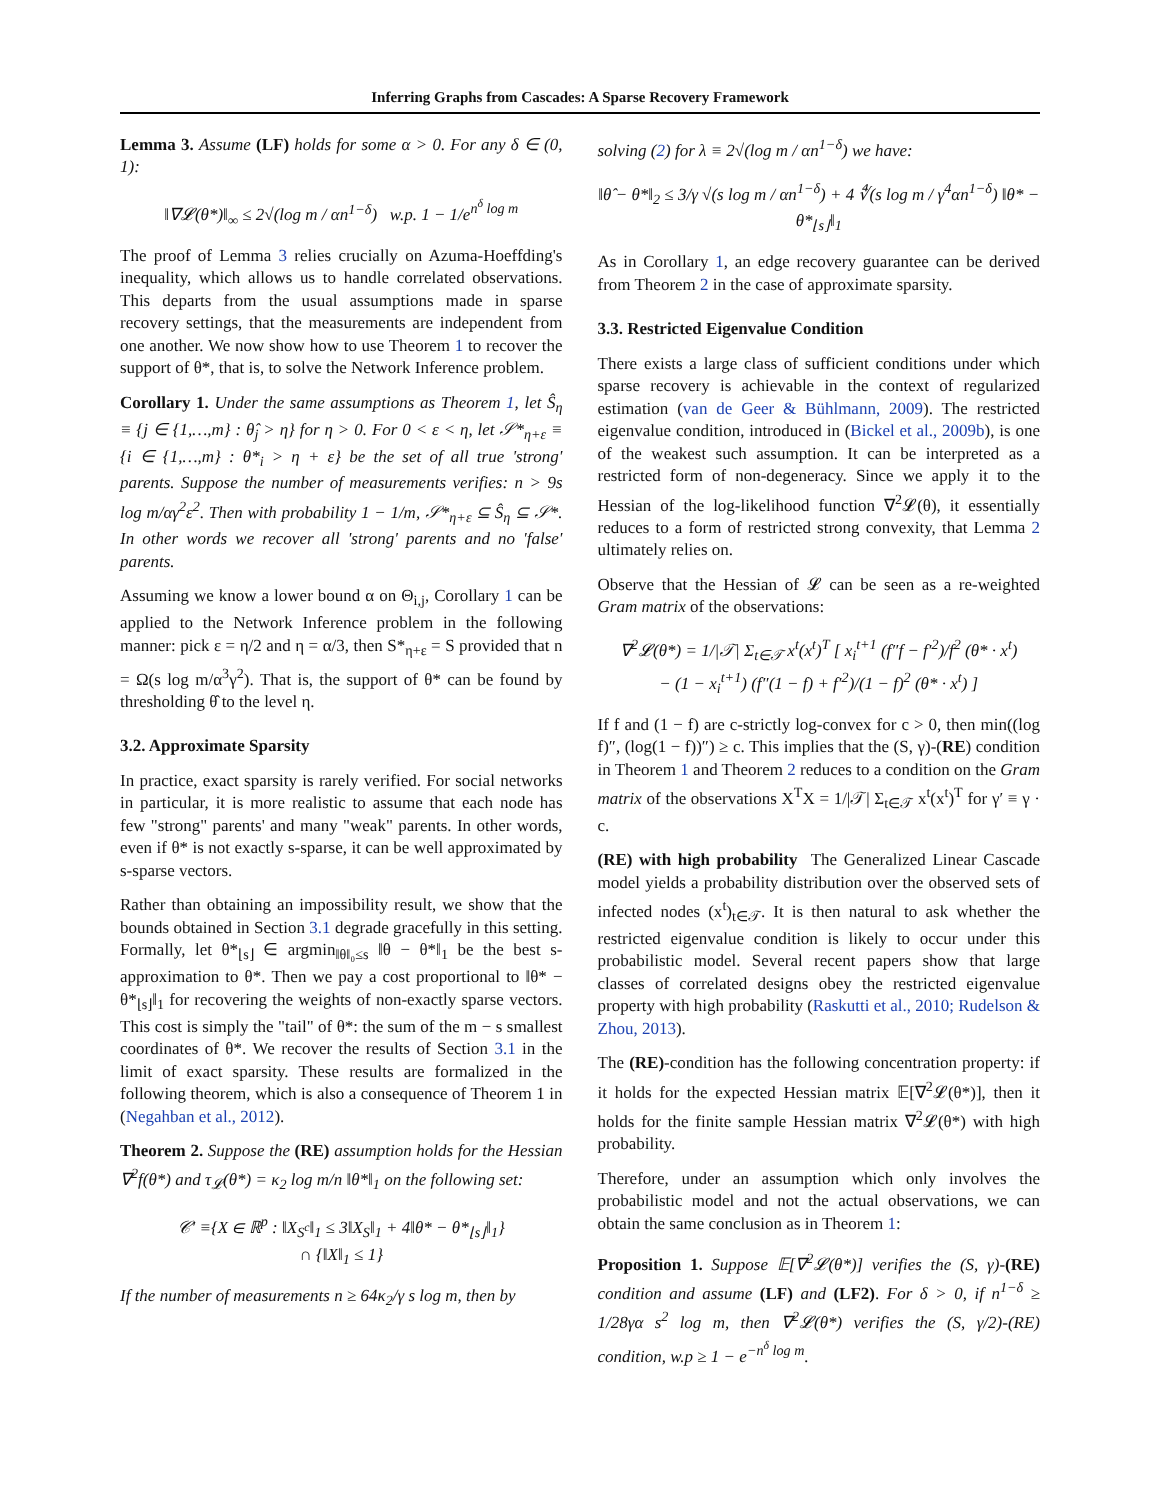Inferring Graphs from Cascades: A Sparse Recovery Framework
Lemma 3. Assume (LF) holds for some α > 0. For any δ ∈ (0, 1):
‖∇𝓛(θ*)‖<sub>∞</sub> ≤ 2√(log m / αn<sup>1−δ</sup>) w.p. 1 − 1/e<sup>n<sup>δ</sup> log m</sup>
The proof of Lemma 3 relies crucially on Azuma-Hoeffding's inequality, which allows us to handle correlated observations. This departs from the usual assumptions made in sparse recovery settings, that the measurements are independent from one another. We now show how to use Theorem 1 to recover the support of θ*, that is, to solve the Network Inference problem.
Corollary 1. Under the same assumptions as Theorem 1, let Ŝ<sub>η</sub> ≡ {j ∈ {1,…,m} : θ̂<sub>j</sub> > η} for η > 0. For 0 < ε < η, let 𝒮*<sub>η+ε</sub> ≡ {i ∈ {1,…,m} : θ*<sub>i</sub> > η + ε} be the set of all true 'strong' parents. Suppose the number of measurements verifies: n > 9s log m/αγ<sup>2</sup>ε<sup>2</sup>. Then with probability 1 − 1/m, 𝒮*<sub>η+ε</sub> ⊆ Ŝ<sub>η</sub> ⊆ 𝒮*. In other words we recover all 'strong' parents and no 'false' parents.
Assuming we know a lower bound α on Θ<sub>i,j</sub>, Corollary 1 can be applied to the Network Inference problem in the following manner: pick ε = η/2 and η = α/3, then S*<sub>η+ε</sub> = S provided that n = Ω(s log m/α<sup>3</sup>γ<sup>2</sup>). That is, the support of θ* can be found by thresholding θ̂ to the level η.
3.2. Approximate Sparsity
In practice, exact sparsity is rarely verified. For social networks in particular, it is more realistic to assume that each node has few "strong" parents' and many "weak" parents. In other words, even if θ* is not exactly s-sparse, it can be well approximated by s-sparse vectors.
Rather than obtaining an impossibility result, we show that the bounds obtained in Section 3.1 degrade gracefully in this setting. Formally, let θ*<sub>⌊s⌋</sub> ∈ argmin<sub>‖θ‖₀≤s</sub> ‖θ − θ*‖<sub>1</sub> be the best s-approximation to θ*. Then we pay a cost proportional to ‖θ* − θ*<sub>⌊s⌋</sub>‖<sub>1</sub> for recovering the weights of non-exactly sparse vectors. This cost is simply the "tail" of θ*: the sum of the m − s smallest coordinates of θ*. We recover the results of Section 3.1 in the limit of exact sparsity. These results are formalized in the following theorem, which is also a consequence of Theorem 1 in (Negahban et al., 2012).
Theorem 2. Suppose the (RE) assumption holds for the Hessian ∇<sup>2</sup>f(θ*) and τ<sub>𝓛</sub>(θ*) = κ<sub>2</sub> log m/n ‖θ*‖<sub>1</sub> on the following set:
𝒞′ ≡{X ∈ ℝ<sup>p</sup> : ‖X<sub>S<sup>c</sup></sub>‖<sub>1</sub> ≤ 3‖X<sub>S</sub>‖<sub>1</sub> + 4‖θ* − θ*<sub>⌊s⌋</sub>‖<sub>1</sub>}
∩ {‖X‖<sub>1</sub> ≤ 1}
If the number of measurements n ≥ 64κ<sub>2</sub>/γ s log m, then by
solving (2) for λ ≡ 2√(log m / αn<sup>1−δ</sup>) we have:
‖θ̂ − θ*‖<sub>2</sub> ≤ 3/γ √(s log m / αn<sup>1−δ</sup>) + 4 ∜(s log m / γ<sup>4</sup>αn<sup>1−δ</sup>) ‖θ* − θ*<sub>⌊s⌋</sub>‖<sub>1</sub>
As in Corollary 1, an edge recovery guarantee can be derived from Theorem 2 in the case of approximate sparsity.
3.3. Restricted Eigenvalue Condition
There exists a large class of sufficient conditions under which sparse recovery is achievable in the context of regularized estimation (van de Geer & Bühlmann, 2009). The restricted eigenvalue condition, introduced in (Bickel et al., 2009b), is one of the weakest such assumption. It can be interpreted as a restricted form of non-degeneracy. Since we apply it to the Hessian of the log-likelihood function ∇<sup>2</sup>𝓛(θ), it essentially reduces to a form of restricted strong convexity, that Lemma 2 ultimately relies on.
Observe that the Hessian of 𝓛 can be seen as a re-weighted Gram matrix of the observations:
∇<sup>2</sup>𝓛(θ*) = 1/|𝒯| Σ<sub>t∈𝒯</sub> x<sup>t</sup>(x<sup>t</sup>)<sup>T</sup> [ x<sub>i</sub><sup>t+1</sup> (f″f − f′<sup>2</sup>)/f<sup>2</sup> (θ* · x<sup>t</sup>)
− (1 − x<sub>i</sub><sup>t+1</sup>) (f″(1 − f) + f′<sup>2</sup>)/(1 − f)<sup>2</sup> (θ* · x<sup>t</sup>) ]
If f and (1 − f) are c-strictly log-convex for c > 0, then min((log f)″, (log(1 − f))″) ≥ c. This implies that the (S, γ)-(RE) condition in Theorem 1 and Theorem 2 reduces to a condition on the Gram matrix of the observations X<sup>T</sup>X = 1/|𝒯| Σ<sub>t∈𝒯</sub> x<sup>t</sup>(x<sup>t</sup>)<sup>T</sup> for γ′ ≡ γ · c.
(RE) with high probability The Generalized Linear Cascade model yields a probability distribution over the observed sets of infected nodes (x<sup>t</sup>)<sub>t∈𝒯</sub>. It is then natural to ask whether the restricted eigenvalue condition is likely to occur under this probabilistic model. Several recent papers show that large classes of correlated designs obey the restricted eigenvalue property with high probability (Raskutti et al., 2010; Rudelson & Zhou, 2013).
The (RE)-condition has the following concentration property: if it holds for the expected Hessian matrix 𝔼[∇<sup>2</sup>𝓛(θ*)], then it holds for the finite sample Hessian matrix ∇<sup>2</sup>𝓛(θ*) with high probability.
Therefore, under an assumption which only involves the probabilistic model and not the actual observations, we can obtain the same conclusion as in Theorem 1:
Proposition 1. Suppose 𝔼[∇<sup>2</sup>𝓛(θ*)] verifies the (S, γ)-(RE) condition and assume (LF) and (LF2). For δ > 0, if n<sup>1−δ</sup> ≥ 1/28γα s<sup>2</sup> log m, then ∇<sup>2</sup>𝓛(θ*) verifies the (S, γ/2)-(RE) condition, w.p ≥ 1 − e<sup>−n<sup>δ</sup> log m</sup>.